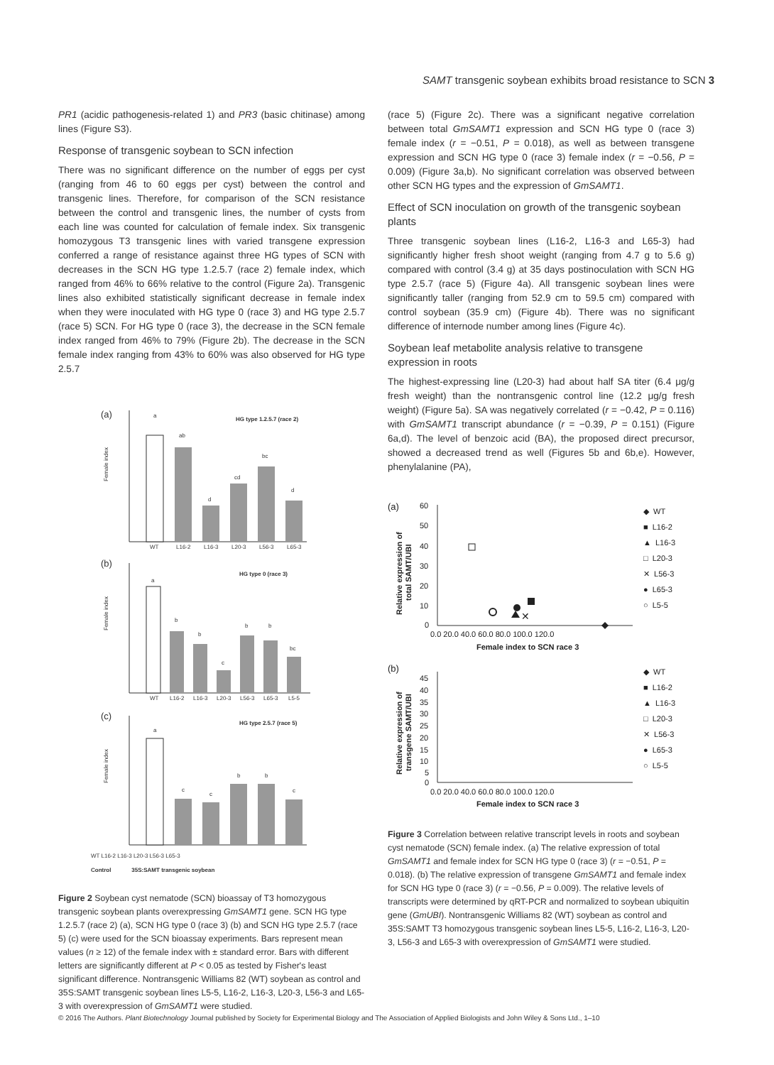SAMT transgenic soybean exhibits broad resistance to SCN 3
PR1 (acidic pathogenesis-related 1) and PR3 (basic chitinase) among lines (Figure S3).
Response of transgenic soybean to SCN infection
There was no significant difference on the number of eggs per cyst (ranging from 46 to 60 eggs per cyst) between the control and transgenic lines. Therefore, for comparison of the SCN resistance between the control and transgenic lines, the number of cysts from each line was counted for calculation of female index. Six transgenic homozygous T3 transgenic lines with varied transgene expression conferred a range of resistance against three HG types of SCN with decreases in the SCN HG type 1.2.5.7 (race 2) female index, which ranged from 46% to 66% relative to the control (Figure 2a). Transgenic lines also exhibited statistically significant decrease in female index when they were inoculated with HG type 0 (race 3) and HG type 2.5.7 (race 5) SCN. For HG type 0 (race 3), the decrease in the SCN female index ranged from 46% to 79% (Figure 2b). The decrease in the SCN female index ranging from 43% to 60% was also observed for HG type 2.5.7
(a)
HG type 1.2.5.7 (race 2)
a
ab
d
cd
bc
d
WT
L16-2
L16-3
L20-3
L56-3
L65-3
Female index
(b)
HG type 0 (race 3)
a
b
b
c
b
b
bc
WT
L16-2
L16-3
L20-3
L56-3
L65-3
L5-5
Female index
(c)
HG type 2.5.7 (race 5)
a
c
c
b
b
c
Female index
WT L16-2 L16-3 L20-3 L56-3 L65-3
Control 35S:SAMT transgenic soybean
Figure 2 Soybean cyst nematode (SCN) bioassay of T3 homozygous transgenic soybean plants overexpressing GmSAMT1 gene. SCN HG type 1.2.5.7 (race 2) (a), SCN HG type 0 (race 3) (b) and SCN HG type 2.5.7 (race 5) (c) were used for the SCN bioassay experiments. Bars represent mean values (n ≥ 12) of the female index with ± standard error. Bars with different letters are significantly different at P < 0.05 as tested by Fisher's least significant difference. Nontransgenic Williams 82 (WT) soybean as control and 35S:SAMT transgenic soybean lines L5-5, L16-2, L16-3, L20-3, L56-3 and L65-3 with overexpression of GmSAMT1 were studied.
(race 5) (Figure 2c). There was a significant negative correlation between total GmSAMT1 expression and SCN HG type 0 (race 3) female index (r = −0.51, P = 0.018), as well as between transgene expression and SCN HG type 0 (race 3) female index (r = −0.56, P = 0.009) (Figure 3a,b). No significant correlation was observed between other SCN HG types and the expression of GmSAMT1.
Effect of SCN inoculation on growth of the transgenic soybean plants
Three transgenic soybean lines (L16-2, L16-3 and L65-3) had significantly higher fresh shoot weight (ranging from 4.7 g to 5.6 g) compared with control (3.4 g) at 35 days postinoculation with SCN HG type 2.5.7 (race 5) (Figure 4a). All transgenic soybean lines were significantly taller (ranging from 52.9 cm to 59.5 cm) compared with control soybean (35.9 cm) (Figure 4b). There was no significant difference of internode number among lines (Figure 4c).
Soybean leaf metabolite analysis relative to transgene expression in roots
The highest-expressing line (L20-3) had about half SA titer (6.4 μg/g fresh weight) than the nontransgenic control line (12.2 μg/g fresh weight) (Figure 5a). SA was negatively correlated (r = −0.42, P = 0.116) with GmSAMT1 transcript abundance (r = −0.39, P = 0.151) (Figure 6a,d). The level of benzoic acid (BA), the proposed direct precursor, showed a decreased trend as well (Figures 5b and 6b,e). However, phenylalanine (PA),
(a)
60
50
40
30
20
10
0
0.0 20.0 40.0 60.0 80.0 100.0 120.0
Female index to SCN race 3
Relative expression of
total SAMT/UBI
✕
◆ WT
■ L16-2
▲ L16-3
□ L20-3
✕ L56-3
● L65-3
○ L5-5
(b)
45
40
35
30
25
20
15
10
5
0
0.0 20.0 40.0 60.0 80.0 100.0 120.0
Female index to SCN race 3
Relative expression of
transgene SAMT/UBI
◆ WT
■ L16-2
▲ L16-3
□ L20-3
✕ L56-3
● L65-3
○ L5-5
Figure 3 Correlation between relative transcript levels in roots and soybean cyst nematode (SCN) female index. (a) The relative expression of total GmSAMT1 and female index for SCN HG type 0 (race 3) (r = −0.51, P = 0.018). (b) The relative expression of transgene GmSAMT1 and female index for SCN HG type 0 (race 3) (r = −0.56, P = 0.009). The relative levels of transcripts were determined by qRT-PCR and normalized to soybean ubiquitin gene (GmUBI). Nontransgenic Williams 82 (WT) soybean as control and 35S:SAMT T3 homozygous transgenic soybean lines L5-5, L16-2, L16-3, L20-3, L56-3 and L65-3 with overexpression of GmSAMT1 were studied.
© 2016 The Authors. Plant Biotechnology Journal published by Society for Experimental Biology and The Association of Applied Biologists and John Wiley & Sons Ltd., 1–10